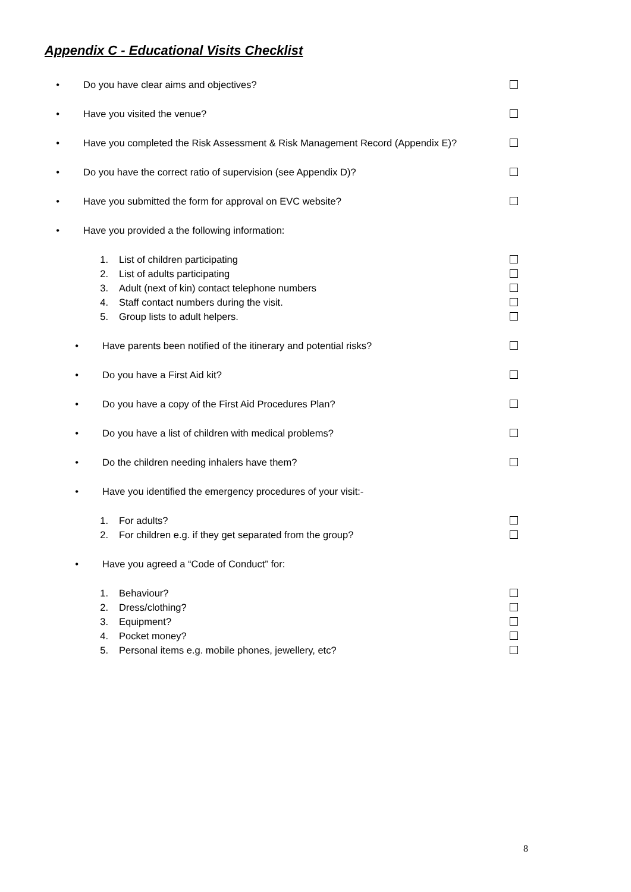Appendix C - Educational Visits Checklist
• Do you have clear aims and objectives?
• Have you visited the venue?
• Have you completed the Risk Assessment & Risk Management Record (Appendix E)?
• Do you have the correct ratio of supervision (see Appendix D)?
• Have you submitted the form for approval on EVC website?
• Have you provided a the following information:
1. List of children participating
2. List of adults participating
3. Adult (next of kin) contact telephone numbers
4. Staff contact numbers during the visit.
5. Group lists to adult helpers.
• Have parents been notified of the itinerary and potential risks?
• Do you have a First Aid kit?
• Do you have a copy of the First Aid Procedures Plan?
• Do you have a list of children with medical problems?
• Do the children needing inhalers have them?
• Have you identified the emergency procedures of your visit:-
1. For adults?
2. For children e.g. if they get separated from the group?
• Have you agreed a “Code of Conduct” for:
1. Behaviour?
2. Dress/clothing?
3. Equipment?
4. Pocket money?
5. Personal items e.g. mobile phones, jewellery, etc?
8